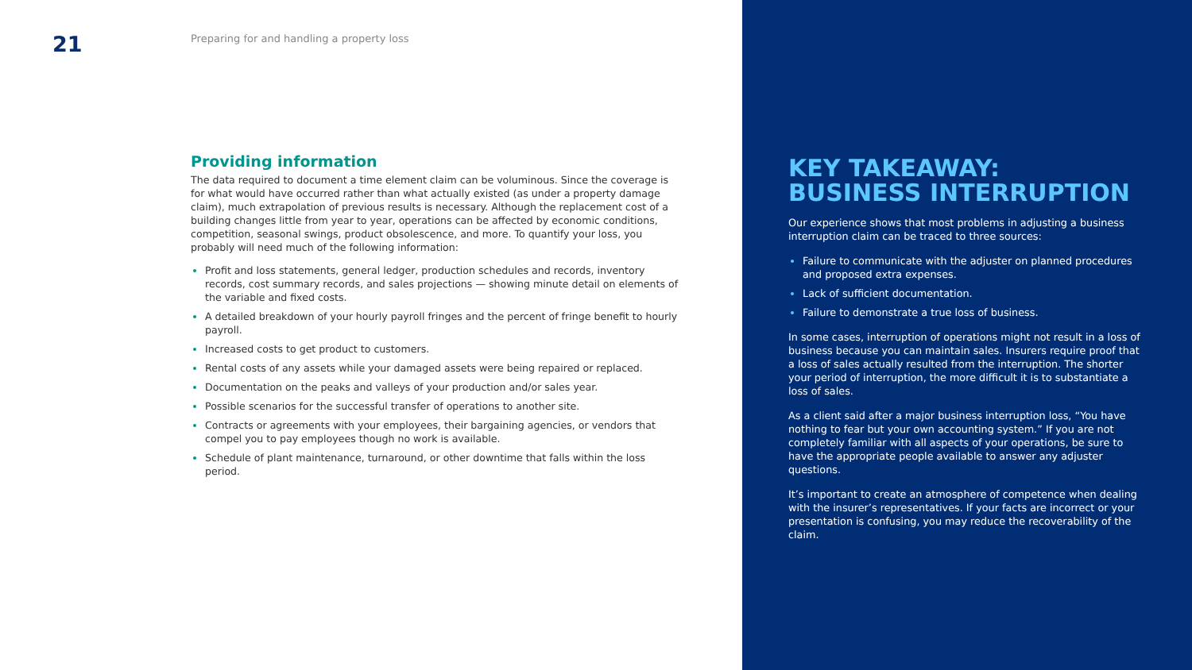21
Preparing for and handling a property loss
Providing information
The data required to document a time element claim can be voluminous. Since the coverage is for what would have occurred rather than what actually existed (as under a property damage claim), much extrapolation of previous results is necessary. Although the replacement cost of a building changes little from year to year, operations can be affected by economic conditions, competition, seasonal swings, product obsolescence, and more. To quantify your loss, you probably will need much of the following information:
Profit and loss statements, general ledger, production schedules and records, inventory records, cost summary records, and sales projections — showing minute detail on elements of the variable and fixed costs.
A detailed breakdown of your hourly payroll fringes and the percent of fringe benefit to hourly payroll.
Increased costs to get product to customers.
Rental costs of any assets while your damaged assets were being repaired or replaced.
Documentation on the peaks and valleys of your production and/or sales year.
Possible scenarios for the successful transfer of operations to another site.
Contracts or agreements with your employees, their bargaining agencies, or vendors that compel you to pay employees though no work is available.
Schedule of plant maintenance, turnaround, or other downtime that falls within the loss period.
KEY TAKEAWAY:
BUSINESS INTERRUPTION
Our experience shows that most problems in adjusting a business interruption claim can be traced to three sources:
Failure to communicate with the adjuster on planned procedures and proposed extra expenses.
Lack of sufficient documentation.
Failure to demonstrate a true loss of business.
In some cases, interruption of operations might not result in a loss of business because you can maintain sales. Insurers require proof that a loss of sales actually resulted from the interruption. The shorter your period of interruption, the more difficult it is to substantiate a loss of sales.
As a client said after a major business interruption loss, “You have nothing to fear but your own accounting system.” If you are not completely familiar with all aspects of your operations, be sure to have the appropriate people available to answer any adjuster questions.
It’s important to create an atmosphere of competence when dealing with the insurer’s representatives. If your facts are incorrect or your presentation is confusing, you may reduce the recoverability of the claim.